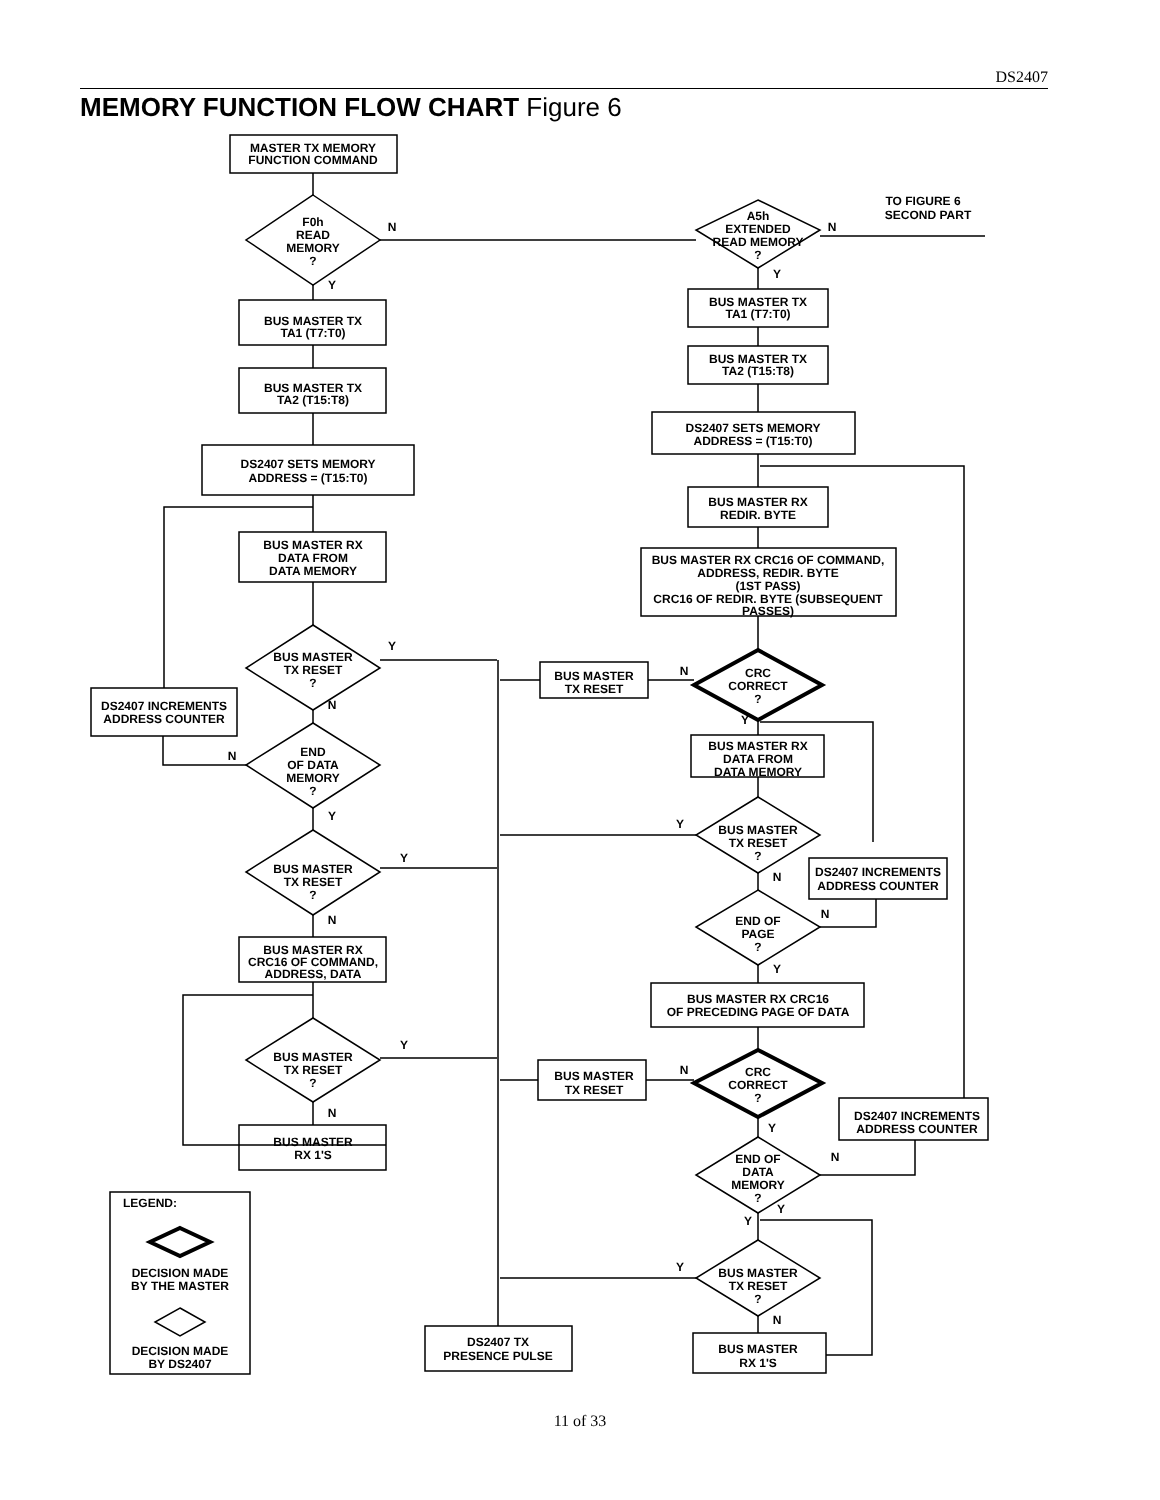DS2407
MEMORY FUNCTION FLOW CHART Figure 6
MASTER TX MEMORY
FUNCTION COMMAND
F0h
READ
MEMORY
?
N
Y
BUS MASTER TX
TA1 (T7:T0)
BUS MASTER TX
TA2 (T15:T8)
DS2407 SETS MEMORY
ADDRESS = (T15:T0)
BUS MASTER RX
DATA FROM
DATA MEMORY
BUS MASTER
TX RESET
?
Y
N
DS2407 INCREMENTS
ADDRESS COUNTER
END
OF DATA
MEMORY
?
N
Y
BUS MASTER
TX RESET
?
Y
N
BUS MASTER RX
CRC16 OF COMMAND,
ADDRESS, DATA
BUS MASTER
TX RESET
?
Y
N
BUS MASTER
RX 1'S
LEGEND:
DECISION MADE
BY THE MASTER
DECISION MADE
BY DS2407
DS2407 TX
PRESENCE PULSE
TO FIGURE 6
SECOND PART
A5h
EXTENDED
READ MEMORY
?
N
Y
BUS MASTER TX
TA1 (T7:T0)
BUS MASTER TX
TA2 (T15:T8)
DS2407 SETS MEMORY
ADDRESS = (T15:T0)
BUS MASTER RX
REDIR. BYTE
BUS MASTER RX CRC16 OF COMMAND,
ADDRESS, REDIR. BYTE
(1ST PASS)
CRC16 OF REDIR. BYTE (SUBSEQUENT
PASSES)
CRC
CORRECT
?
N
Y
BUS MASTER
TX RESET
BUS MASTER RX
DATA FROM
DATA MEMORY
BUS MASTER
TX RESET
?
Y
N
DS2407 INCREMENTS
ADDRESS COUNTER
END OF
PAGE
?
N
Y
BUS MASTER RX CRC16
OF PRECEDING PAGE OF DATA
CRC
CORRECT
?
N
Y
BUS MASTER
TX RESET
DS2407 INCREMENTS
ADDRESS COUNTER
END OF
DATA
MEMORY
?
N
Y
Y
BUS MASTER
TX RESET
?
Y
N
BUS MASTER
RX 1'S
11 of 33